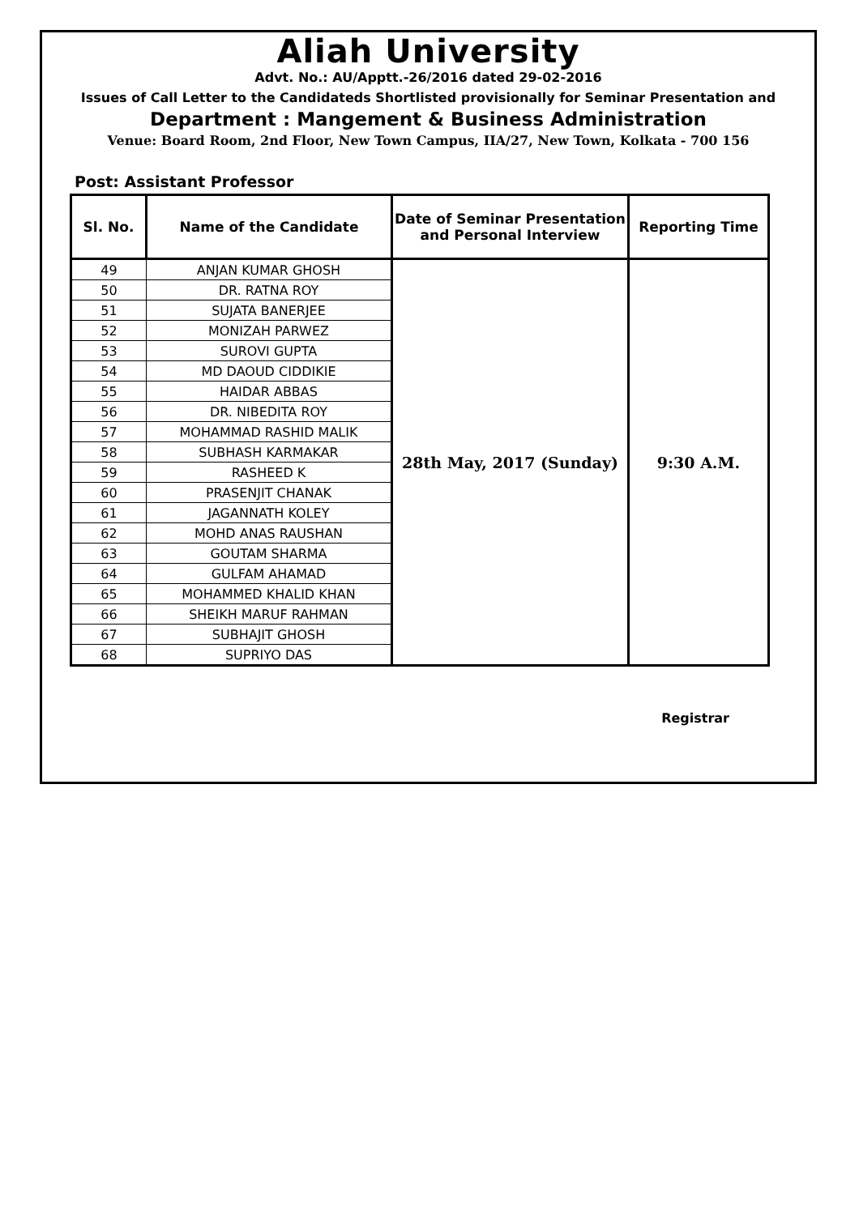Aliah University
Advt. No.: AU/Apptt.-26/2016 dated 29-02-2016
Issues of Call Letter to the Candidateds Shortlisted provisionally for Seminar Presentation and
Department : Mangement & Business Administration
Venue: Board Room, 2nd Floor, New Town Campus, IIA/27, New Town, Kolkata - 700 156
Post: Assistant Professor
| Sl. No. | Name of the Candidate | Date of Seminar Presentation and Personal Interview | Reporting Time |
| --- | --- | --- | --- |
| 49 | ANJAN KUMAR GHOSH | 28th May, 2017 (Sunday) | 9:30 A.M. |
| 50 | DR. RATNA ROY | | |
| 51 | SUJATA BANERJEE | | |
| 52 | MONIZAH PARWEZ | | |
| 53 | SUROVI GUPTA | | |
| 54 | MD DAOUD CIDDIKIE | | |
| 55 | HAIDAR ABBAS | | |
| 56 | DR. NIBEDITA ROY | | |
| 57 | MOHAMMAD RASHID MALIK | | |
| 58 | SUBHASH KARMAKAR | | |
| 59 | RASHEED K | | |
| 60 | PRASENJIT CHANAK | | |
| 61 | JAGANNATH KOLEY | | |
| 62 | MOHD ANAS RAUSHAN | | |
| 63 | GOUTAM SHARMA | | |
| 64 | GULFAM AHAMAD | | |
| 65 | MOHAMMED KHALID KHAN | | |
| 66 | SHEIKH MARUF RAHMAN | | |
| 67 | SUBHAJIT GHOSH | | |
| 68 | SUPRIYO DAS | | |
Registrar